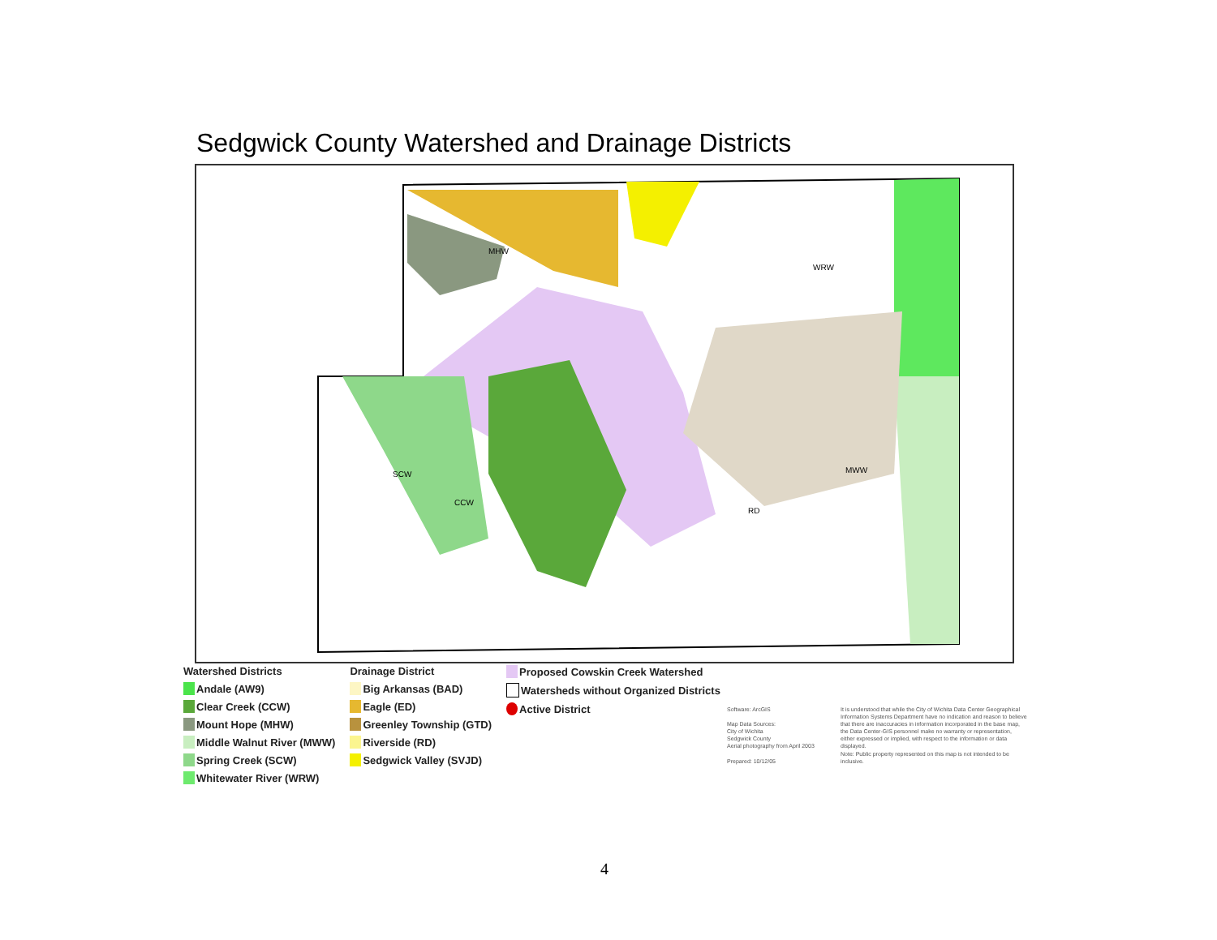Sedgwick County Watershed and Drainage Districts
WRW
SCW
CCW
RD
MHW
MWW
Watershed Districts
Andale (AW9)
Clear Creek (CCW)
Mount Hope (MHW)
Middle Walnut River (MWW)
Spring Creek (SCW)
Whitewater River (WRW)
Drainage District
Big Arkansas (BAD)
Eagle (ED)
Greenley Township (GTD)
Riverside (RD)
Sedgwick Valley (SVJD)
Proposed Cowskin Creek Watershed
Watersheds without Organized Districts
Active District
Software: ArcGIS
Map Data Sources:
City of Wichita
Sedgwick County
Aerial photography from April 2003
Prepared: 10/12/05
It is understood that while the City of Wichita Data Center Geographical Information Systems Department have no indication and reason to believe that there are inaccuracies in information incorporated in the base map, the Data Center-GIS personnel make no warranty or representation, either expressed or implied, with respect to the information or data displayed.
Note: Public property represented on this map is not intended to be inclusive.
4